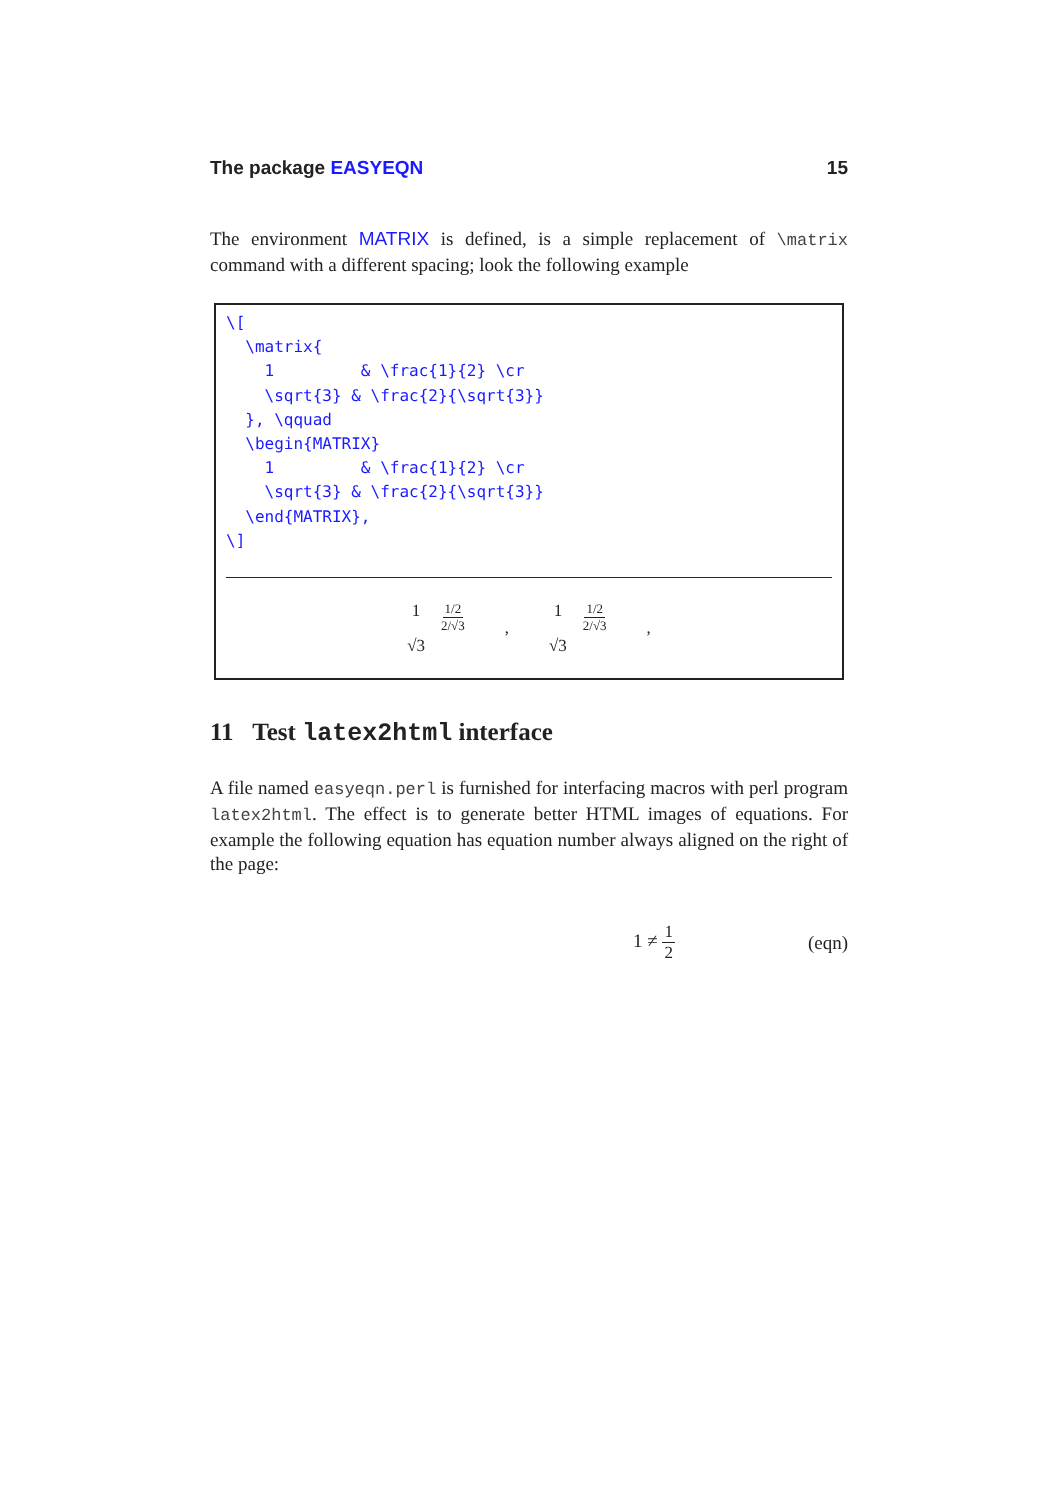The package EASYEQN 15
The environment MATRIX is defined, is a simple replacement of \matrix command with a different spacing; look the following example
\[
  \matrix{
    1         & \frac{1}{2} \cr
    \sqrt{3} & \frac{2}{\sqrt{3}}
  }, \qquad
  \begin{MATRIX}
    1         & \frac{1}{2} \cr
    \sqrt{3} & \frac{2}{\sqrt{3}}
  \end{MATRIX},
\]
1 1/2 2/√3 √3, 1 1/2 2/√3 √3,
11 Test latex2html interface
A file named easyeqn.perl is furnished for interfacing macros with perl program latex2html. The effect is to generate better HTML images of equations. For example the following equation has equation number always aligned on the right of the page:
1 ≠ 1 2 (eqn)